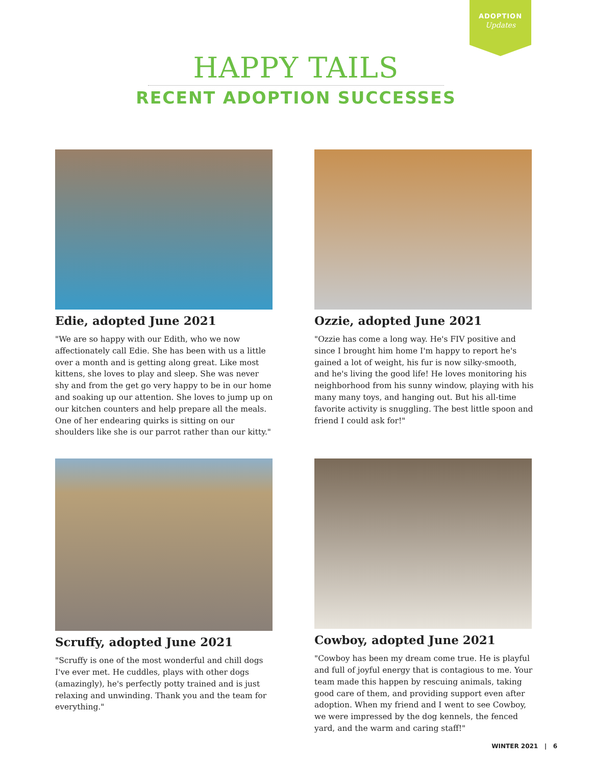ADOPTION
Updates
HAPPY TAILS
RECENT ADOPTION SUCCESSES
Edie, adopted June 2021
"We are so happy with our Edith, who we now affectionately call Edie. She has been with us a little over a month and is getting along great. Like most kittens, she loves to play and sleep. She was never shy and from the get go very happy to be in our home and soaking up our attention. She loves to jump up on our kitchen counters and help prepare all the meals. One of her endearing quirks is sitting on our shoulders like she is our parrot rather than our kitty."
Ozzie, adopted June 2021
"Ozzie has come a long way. He's FIV positive and since I brought him home I'm happy to report he's gained a lot of weight, his fur is now silky-smooth, and he's living the good life! He loves monitoring his neighborhood from his sunny window, playing with his many many toys, and hanging out. But his all-time favorite activity is snuggling. The best little spoon and friend I could ask for!"
Scruffy, adopted June 2021
"Scruffy is one of the most wonderful and chill dogs I've ever met. He cuddles, plays with other dogs (amazingly), he's perfectly potty trained and is just relaxing and unwinding. Thank you and the team for everything."
Cowboy, adopted June 2021
"Cowboy has been my dream come true. He is playful and full of joyful energy that is contagious to me. Your team made this happen by rescuing animals, taking good care of them, and providing support even after adoption. When my friend and I went to see Cowboy, we were impressed by the dog kennels, the fenced yard, and the warm and caring staff!"
WINTER 2021 | 6